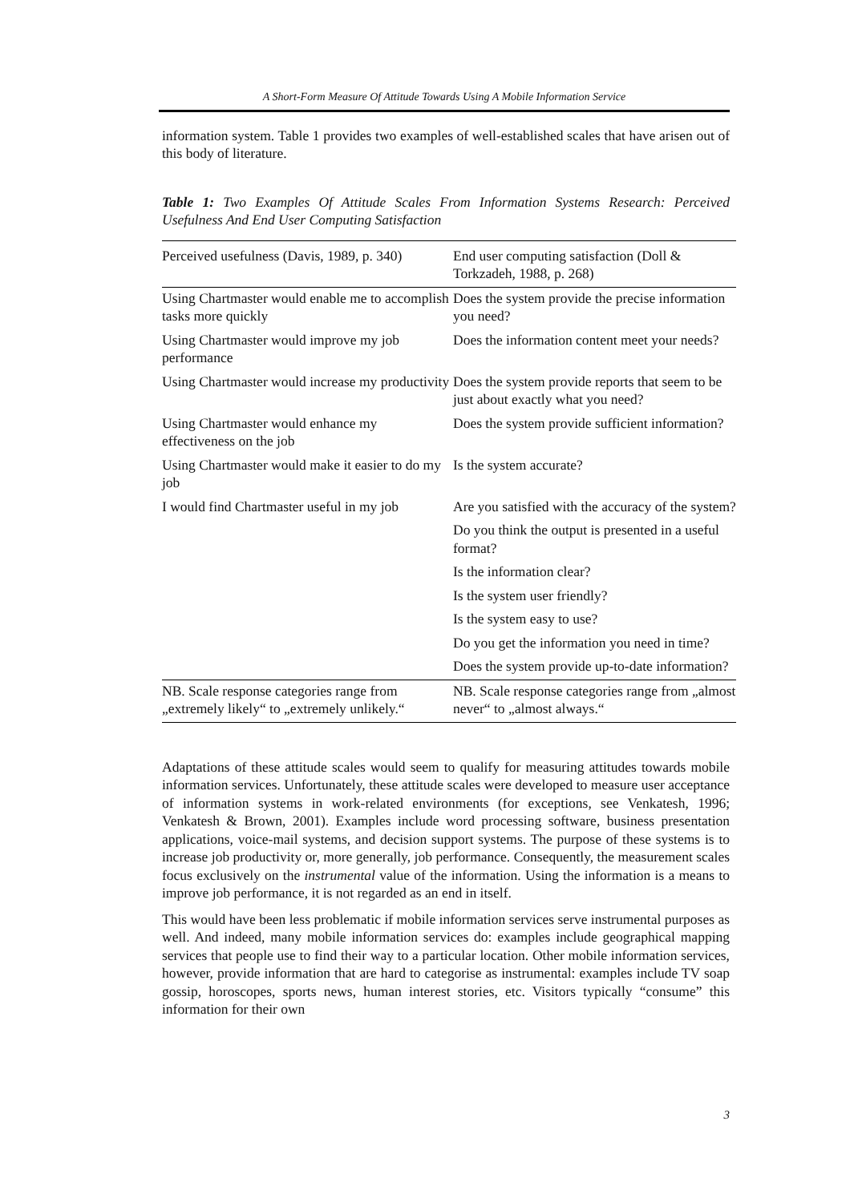A Short-Form Measure Of Attitude Towards Using A Mobile Information Service
information system. Table 1 provides two examples of well-established scales that have arisen out of this body of literature.
Table 1: Two Examples Of Attitude Scales From Information Systems Research: Perceived Usefulness And End User Computing Satisfaction
| Perceived usefulness (Davis, 1989, p. 340) | End user computing satisfaction (Doll & Torkzadeh, 1988, p. 268) |
| --- | --- |
| Using Chartmaster would enable me to accomplish tasks more quickly | Does the system provide the precise information you need? |
| Using Chartmaster would improve my job performance | Does the information content meet your needs? |
| Using Chartmaster would increase my productivity | Does the system provide reports that seem to be just about exactly what you need? |
| Using Chartmaster would enhance my effectiveness on the job | Does the system provide sufficient information? |
| Using Chartmaster would make it easier to do my job | Is the system accurate? |
| I would find Chartmaster useful in my job | Are you satisfied with the accuracy of the system? |
| | Do you think the output is presented in a useful format? |
| | Is the information clear? |
| | Is the system user friendly? |
| | Is the system easy to use? |
| | Do you get the information you need in time? |
| | Does the system provide up-to-date information? |
| NB. Scale response categories range from „extremely likely“ to „extremely unlikely.“ | NB. Scale response categories range from „almost never“ to „almost always.“ |
Adaptations of these attitude scales would seem to qualify for measuring attitudes towards mobile information services. Unfortunately, these attitude scales were developed to measure user acceptance of information systems in work-related environments (for exceptions, see Venkatesh, 1996; Venkatesh & Brown, 2001). Examples include word processing software, business presentation applications, voice-mail systems, and decision support systems. The purpose of these systems is to increase job productivity or, more generally, job performance. Consequently, the measurement scales focus exclusively on the instrumental value of the information. Using the information is a means to improve job performance, it is not regarded as an end in itself.
This would have been less problematic if mobile information services serve instrumental purposes as well. And indeed, many mobile information services do: examples include geographical mapping services that people use to find their way to a particular location. Other mobile information services, however, provide information that are hard to categorise as instrumental: examples include TV soap gossip, horoscopes, sports news, human interest stories, etc. Visitors typically “consume” this information for their own
3